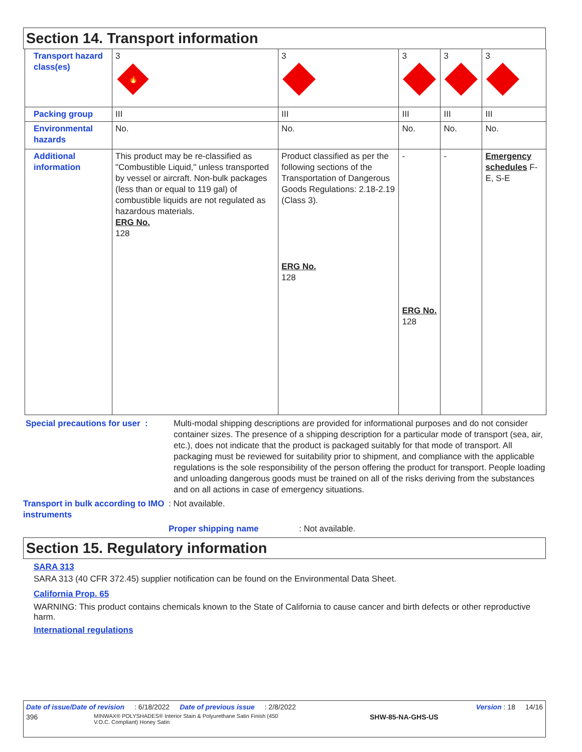Section 14. Transport information
| Transport hazard class(es) | 3 🔥 | 3 | 3 | 3 | 3 |
| Packing group | III | III | III | III | III |
| Environmental hazards | No. | No. | No. | No. | No. |
| Additional information | This product may be re-classified as "Combustible Liquid," unless transported by vessel or aircraft. Non-bulk packages (less than or equal to 119 gal) of combustible liquids are not regulated as hazardous materials. ERG No. 128 | Product classified as per the following sections of the Transportation of Dangerous Goods Regulations: 2.18-2.19 (Class 3). ERG No. 128 | - ERG No. 128 | - | Emergency schedules F-E, S-E |
Special precautions for user :
Multi-modal shipping descriptions are provided for informational purposes and do not consider container sizes. The presence of a shipping description for a particular mode of transport (sea, air, etc.), does not indicate that the product is packaged suitably for that mode of transport. All packaging must be reviewed for suitability prior to shipment, and compliance with the applicable regulations is the sole responsibility of the person offering the product for transport. People loading and unloading dangerous goods must be trained on all of the risks deriving from the substances and on all actions in case of emergency situations.
Transport in bulk according to IMO instruments
: Not available.
Proper shipping name: Not available.
Section 15. Regulatory information
SARA 313
SARA 313 (40 CFR 372.45) supplier notification can be found on the Environmental Data Sheet.
California Prop. 65
WARNING: This product contains chemicals known to the State of California to cause cancer and birth defects or other reproductive harm.
International regulations
Date of issue/Date of revision: 6/18/2022 Date of previous issue: 2/8/2022 Version : 18 14/16
396 MINWAX® POLYSHADES® Interior Stain & Polyurethane Satin Finish (450 V.O.C. Compliant) Honey Satin SHW-85-NA-GHS-US